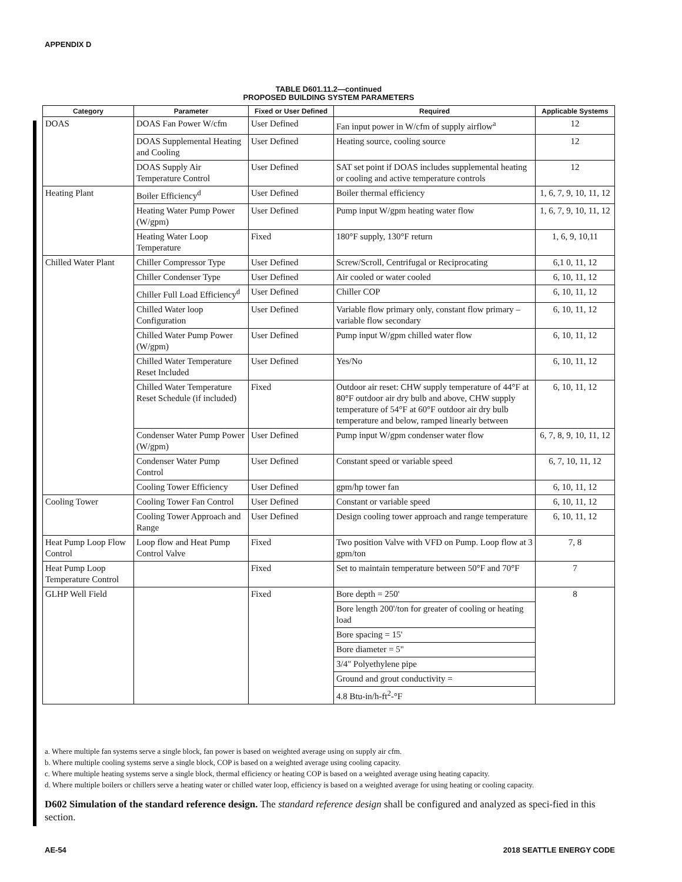APPENDIX D
TABLE D601.11.2—continued
PROPOSED BUILDING SYSTEM PARAMETERS
| Category | Parameter | Fixed or User Defined | Required | Applicable Systems |
| --- | --- | --- | --- | --- |
| DOAS | DOAS Fan Power W/cfm | User Defined | Fan input power in W/cfm of supply airflow<sup>a</sup> | 12 |
| | DOAS Supplemental Heating and Cooling | User Defined | Heating source, cooling source | 12 |
| | DOAS Supply Air Temperature Control | User Defined | SAT set point if DOAS includes supplemental heating or cooling and active temperature controls | 12 |
| Heating Plant | Boiler Efficiency<sup>d</sup> | User Defined | Boiler thermal efficiency | 1, 6, 7, 9, 10, 11, 12 |
| | Heating Water Pump Power (W/gpm) | User Defined | Pump input W/gpm heating water flow | 1, 6, 7, 9, 10, 11, 12 |
| | Heating Water Loop Temperature | Fixed | 180°F supply, 130°F return | 1, 6, 9, 10,11 |
| Chilled Water Plant | Chiller Compressor Type | User Defined | Screw/Scroll, Centrifugal or Reciprocating | 6,1 0, 11, 12 |
| | Chiller Condenser Type | User Defined | Air cooled or water cooled | 6, 10, 11, 12 |
| | Chiller Full Load Efficiency<sup>d</sup> | User Defined | Chiller COP | 6, 10, 11, 12 |
| | Chilled Water loop Configuration | User Defined | Variable flow primary only, constant flow primary – variable flow secondary | 6, 10, 11, 12 |
| | Chilled Water Pump Power (W/gpm) | User Defined | Pump input W/gpm chilled water flow | 6, 10, 11, 12 |
| | Chilled Water Temperature Reset Included | User Defined | Yes/No | 6, 10, 11, 12 |
| | Chilled Water Temperature Reset Schedule (if included) | Fixed | Outdoor air reset: CHW supply temperature of 44°F at 80°F outdoor air dry bulb and above, CHW supply temperature of 54°F at 60°F outdoor air dry bulb temperature and below, ramped linearly between | 6, 10, 11, 12 |
| | Condenser Water Pump Power (W/gpm) | User Defined | Pump input W/gpm condenser water flow | 6, 7, 8, 9, 10, 11, 12 |
| | Condenser Water Pump Control | User Defined | Constant speed or variable speed | 6, 7, 10, 11, 12 |
| | Cooling Tower Efficiency | User Defined | gpm/hp tower fan | 6, 10, 11, 12 |
| Cooling Tower | Cooling Tower Fan Control | User Defined | Constant or variable speed | 6, 10, 11, 12 |
| | Cooling Tower Approach and Range | User Defined | Design cooling tower approach and range temperature | 6, 10, 11, 12 |
| Heat Pump Loop Flow Control | Loop flow and Heat Pump Control Valve | Fixed | Two position Valve with VFD on Pump. Loop flow at 3 gpm/ton | 7, 8 |
| Heat Pump Loop Temperature Control | | Fixed | Set to maintain temperature between 50°F and 70°F | 7 |
| GLHP Well Field | | Fixed | Bore depth = 250' | 8 |
| | | | Bore length 200'/ton for greater of cooling or heating load | |
| | | | Bore spacing = 15' | |
| | | | Bore diameter = 5" | |
| | | | 3/4" Polyethylene pipe | |
| | | | Ground and grout conductivity = | |
| | | | 4.8 Btu-in/h-ft<sup>2</sup>-°F | |
a. Where multiple fan systems serve a single block, fan power is based on weighted average using on supply air cfm.
b. Where multiple cooling systems serve a single block, COP is based on a weighted average using cooling capacity.
c. Where multiple heating systems serve a single block, thermal efficiency or heating COP is based on a weighted average using heating capacity.
d. Where multiple boilers or chillers serve a heating water or chilled water loop, efficiency is based on a weighted average for using heating or cooling capacity.
D602 Simulation of the standard reference design. The standard reference design shall be configured and analyzed as speci-fied in this section.
AE-54 2018 SEATTLE ENERGY CODE